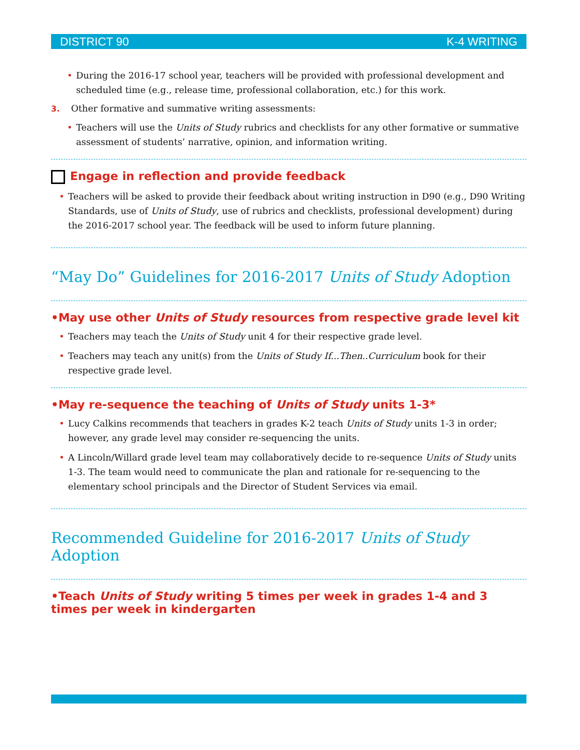DISTRICT 90 K-4 WRITING
• During the 2016-17 school year, teachers will be provided with professional development and scheduled time (e.g., release time, professional collaboration, etc.) for this work.
3. Other formative and summative writing assessments:
• Teachers will use the Units of Study rubrics and checklists for any other formative or summative assessment of students’ narrative, opinion, and information writing.
Engage in reflection and provide feedback
• Teachers will be asked to provide their feedback about writing instruction in D90 (e.g., D90 Writing Standards, use of Units of Study, use of rubrics and checklists, professional development) during the 2016-2017 school year. The feedback will be used to inform future planning.
“May Do” Guidelines for 2016-2017 Units of Study Adoption
•May use other Units of Study resources from respective grade level kit
• Teachers may teach the Units of Study unit 4 for their respective grade level.
• Teachers may teach any unit(s) from the Units of Study If...Then..Curriculum book for their respective grade level.
•May re-sequence the teaching of Units of Study units 1-3*
• Lucy Calkins recommends that teachers in grades K-2 teach Units of Study units 1-3 in order; however, any grade level may consider re-sequencing the units.
• A Lincoln/Willard grade level team may collaboratively decide to re-sequence Units of Study units 1-3. The team would need to communicate the plan and rationale for re-sequencing to the elementary school principals and the Director of Student Services via email.
Recommended Guideline for 2016-2017 Units of Study Adoption
•Teach Units of Study writing 5 times per week in grades 1-4 and 3 times per week in kindergarten